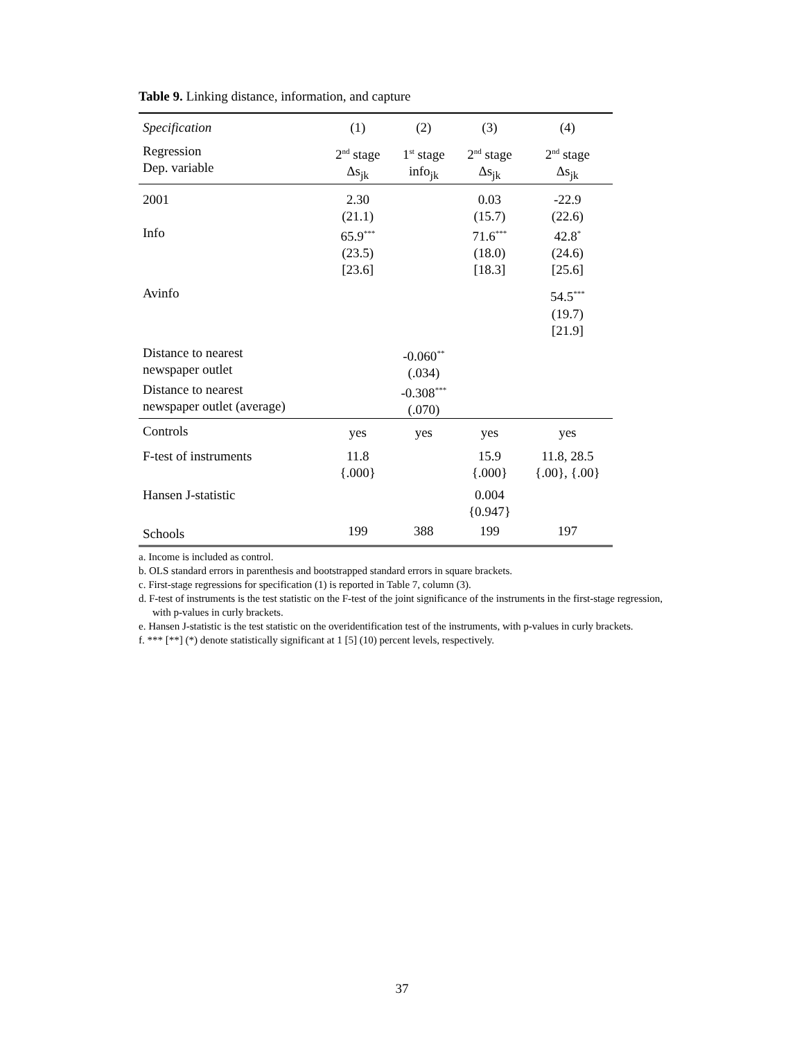Table 9. Linking distance, information, and capture
| Specification | (1) | (2) | (3) | (4) |
| --- | --- | --- | --- | --- |
| Regression Dep. variable | 2<sup>nd</sup> stage Δs<sub>jk</sub> | 1<sup>st</sup> stage info<sub>jk</sub> | 2<sup>nd</sup> stage Δs<sub>jk</sub> | 2<sup>nd</sup> stage Δs<sub>jk</sub> |
| 2001 | 2.30 (21.1) | | 0.03 (15.7) | -22.9 (22.6) |
| Info | 65.9<sup>***</sup> (23.5) [23.6] | | 71.6<sup>***</sup> (18.0) [18.3] | 42.8<sup>*</sup> (24.6) [25.6] |
| Avinfo | | | | 54.5<sup>***</sup> (19.7) [21.9] |
| Distance to nearest newspaper outlet | | -0.060<sup>**</sup> (.034) | | |
| Distance to nearest newspaper outlet (average) | | -0.308<sup>***</sup> (.070) | | |
| Controls | yes | yes | yes | yes |
| F-test of instruments | 11.8 {.000} | | 15.9 {.000} | 11.8, 28.5 {.00}, {.00} |
| Hansen J-statistic | | | 0.004 {0.947} | |
| Schools | 199 | 388 | 199 | 197 |
a. Income is included as control.
b. OLS standard errors in parenthesis and bootstrapped standard errors in square brackets.
c. First-stage regressions for specification (1) is reported in Table 7, column (3).
d. F-test of instruments is the test statistic on the F-test of the joint significance of the instruments in the first-stage regression, with p-values in curly brackets.
e. Hansen J-statistic is the test statistic on the overidentification test of the instruments, with p-values in curly brackets.
f. *** [**] (*) denote statistically significant at 1 [5] (10) percent levels, respectively.
37